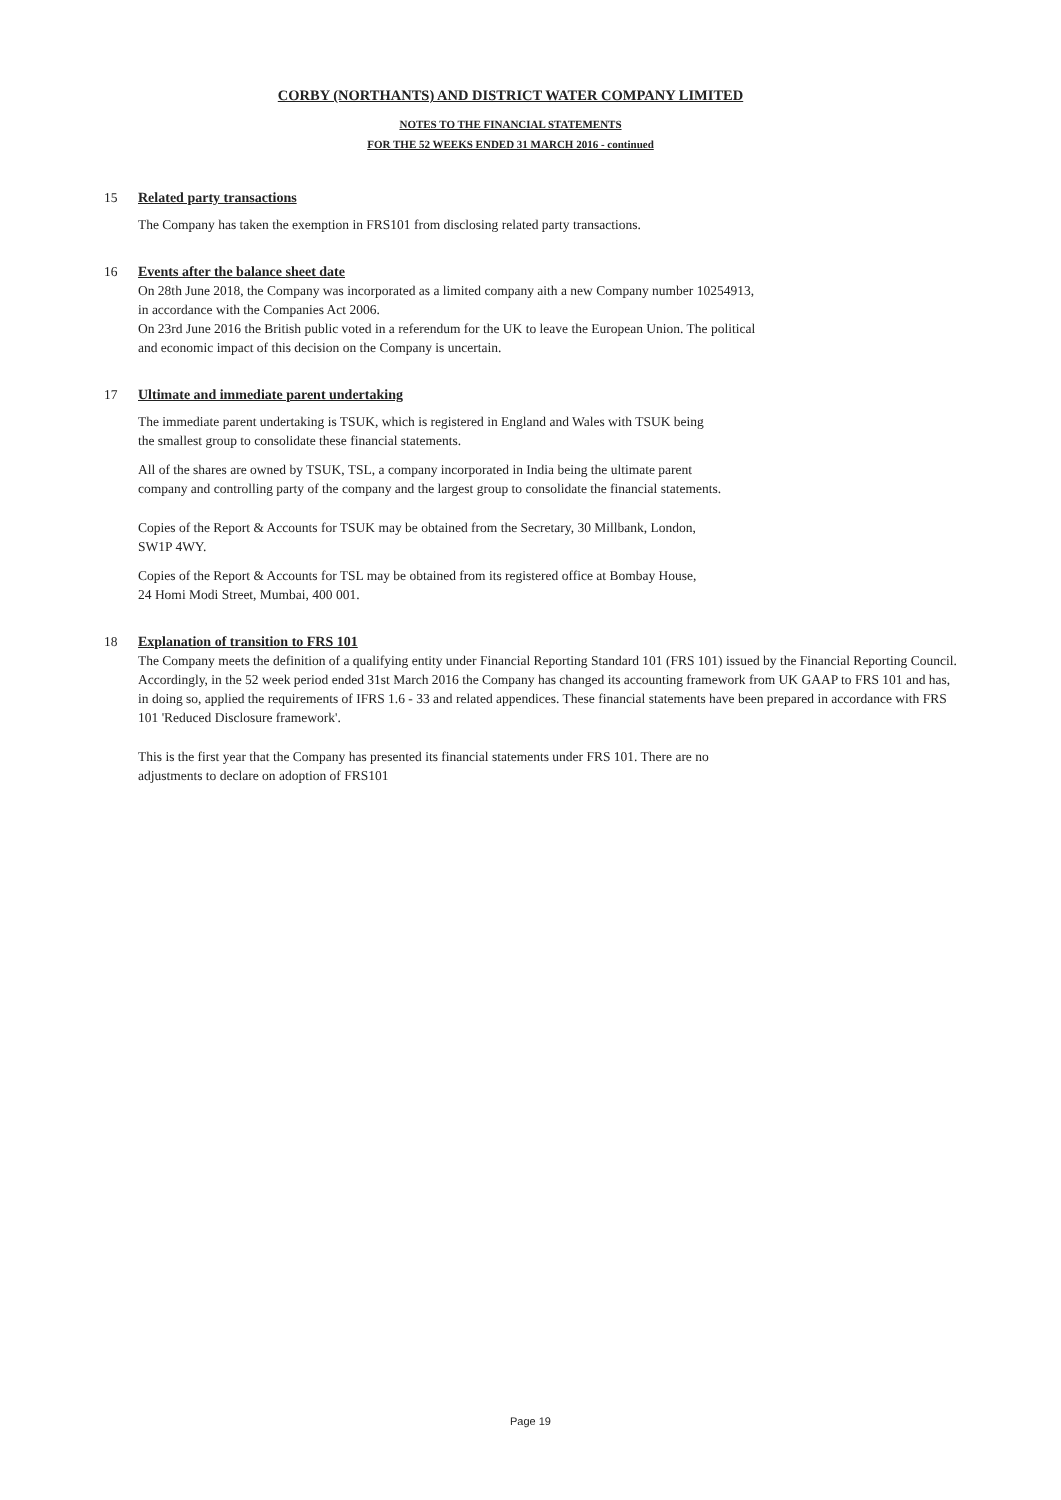CORBY (NORTHANTS) AND DISTRICT WATER COMPANY LIMITED
NOTES TO THE FINANCIAL STATEMENTS
FOR THE 52 WEEKS ENDED 31 MARCH 2016 - continued
15 Related party transactions
The Company has taken the exemption in FRS101 from disclosing related party transactions.
16 Events after the balance sheet date
On 28th June 2018, the Company was incorporated as a limited company aith a new Company number 10254913,
in accordance with the Companies Act 2006.
On 23rd June 2016 the British public voted in a referendum for the UK to leave the European Union. The political
and economic impact of this decision on the Company is uncertain.
17 Ultimate and immediate parent undertaking
The immediate parent undertaking is TSUK, which is registered in England and Wales with TSUK being
the smallest group to consolidate these financial statements.
All of the shares are owned by TSUK, TSL, a company incorporated in India being the ultimate parent
company and controlling party of the company and the largest group to consolidate the financial statements.
Copies of the Report & Accounts for TSUK may be obtained from the Secretary, 30 Millbank, London,
SW1P 4WY.
Copies of the Report & Accounts for TSL may be obtained from its registered office at Bombay House,
24 Homi Modi Street, Mumbai, 400 001.
18 Explanation of transition to FRS 101
The Company meets the definition of a qualifying entity under Financial Reporting Standard 101 (FRS 101) issued by the Financial Reporting Council. Accordingly, in the 52 week period ended 31st March 2016 the Company has changed its accounting framework from UK GAAP to FRS 101 and has, in doing so, applied the requirements of IFRS 1.6 - 33 and related appendices. These financial statements have been prepared in accordance with FRS 101 'Reduced Disclosure framework'.
This is the first year that the Company has presented its financial statements under FRS 101. There are no
adjustments to declare on adoption of FRS101
Page 19